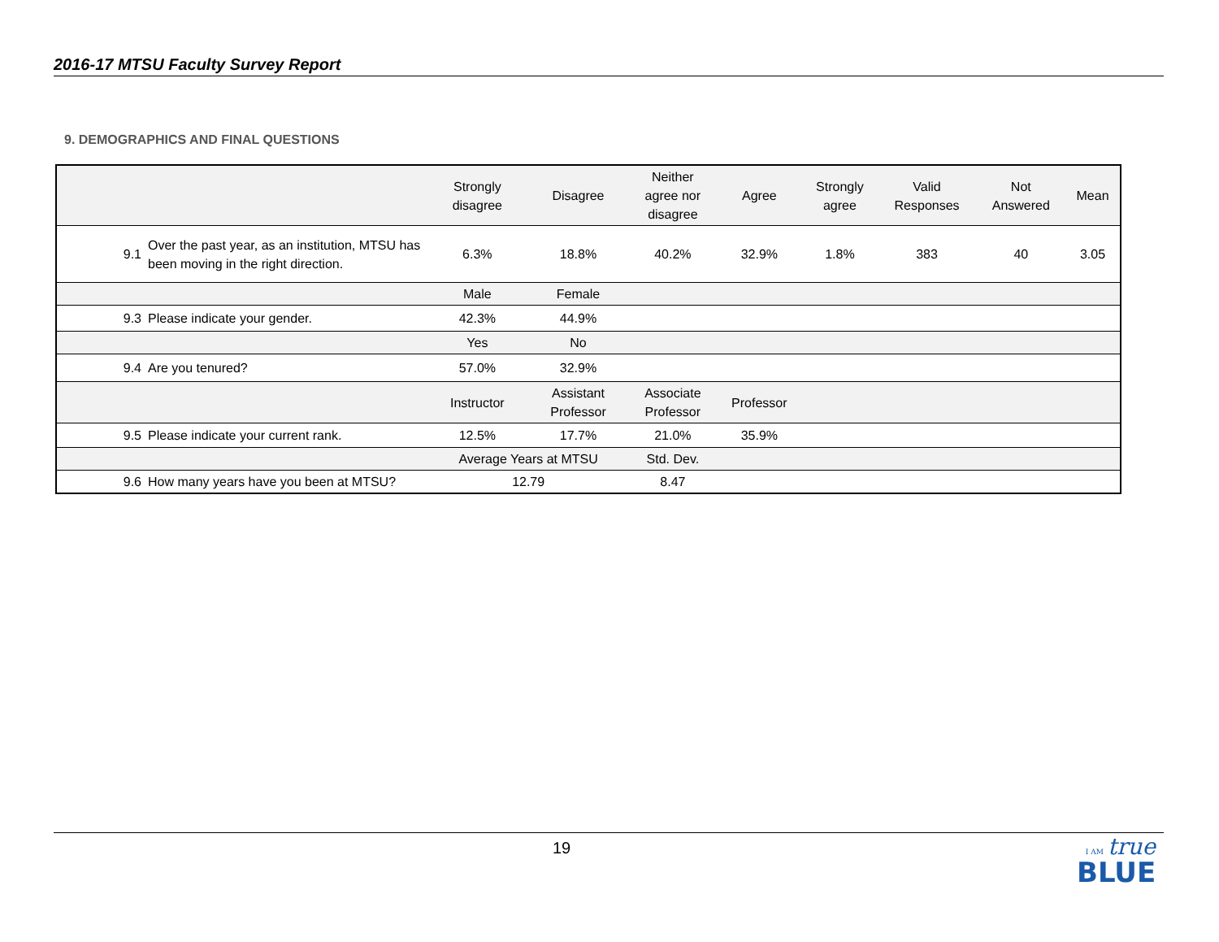2016-17 MTSU Faculty Survey Report
9. DEMOGRAPHICS AND FINAL QUESTIONS
| | | Strongly disagree | Disagree | Neither agree nor disagree | Agree | Strongly agree | Valid Responses | Not Answered | Mean |
| --- | --- | --- | --- | --- | --- | --- | --- | --- | --- |
| 9.1 | Over the past year, as an institution, MTSU has been moving in the right direction. | 6.3% | 18.8% | 40.2% | 32.9% | 1.8% | 383 | 40 | 3.05 |
| | | Male | Female | | | | | | |
| 9.3 | Please indicate your gender. | 42.3% | 44.9% | | | | | | |
| | | Yes | No | | | | | | |
| 9.4 | Are you tenured? | 57.0% | 32.9% | | | | | | |
| | | Instructor | Assistant Professor | Associate Professor | Professor | | | | |
| 9.5 | Please indicate your current rank. | 12.5% | 17.7% | 21.0% | 35.9% | | | | |
| | | Average Years at MTSU | | Std. Dev. | | | | | |
| 9.6 | How many years have you been at MTSU? | 12.79 | | 8.47 | | | | | |
19
I AM true
BLUE